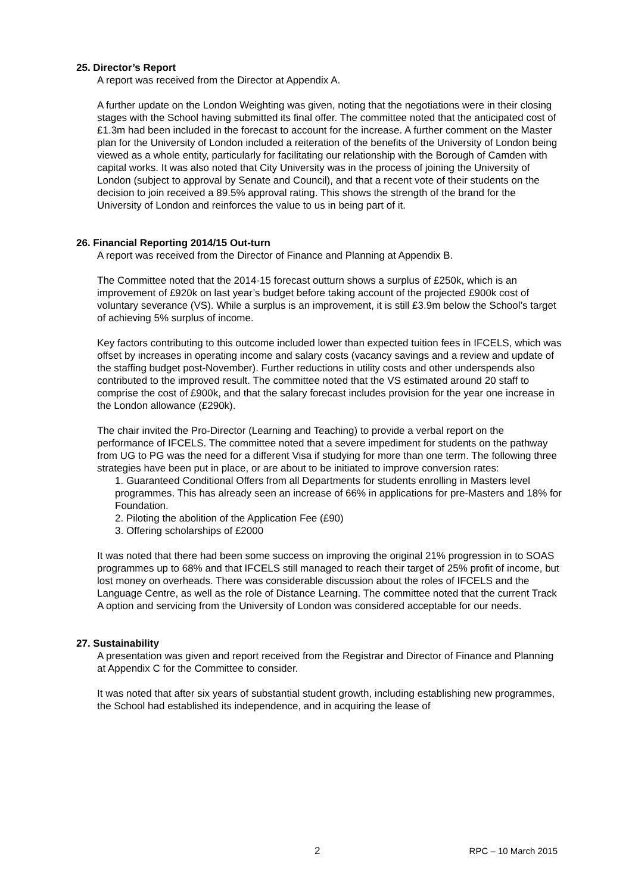25. Director’s Report
A report was received from the Director at Appendix A.
A further update on the London Weighting was given, noting that the negotiations were in their closing stages with the School having submitted its final offer. The committee noted that the anticipated cost of £1.3m had been included in the forecast to account for the increase. A further comment on the Master plan for the University of London included a reiteration of the benefits of the University of London being viewed as a whole entity, particularly for facilitating our relationship with the Borough of Camden with capital works. It was also noted that City University was in the process of joining the University of London (subject to approval by Senate and Council), and that a recent vote of their students on the decision to join received a 89.5% approval rating. This shows the strength of the brand for the University of London and reinforces the value to us in being part of it.
26. Financial Reporting 2014/15 Out-turn
A report was received from the Director of Finance and Planning at Appendix B.
The Committee noted that the 2014-15 forecast outturn shows a surplus of £250k, which is an improvement of £920k on last year’s budget before taking account of the projected £900k cost of voluntary severance (VS). While a surplus is an improvement, it is still £3.9m below the School’s target of achieving 5% surplus of income.
Key factors contributing to this outcome included lower than expected tuition fees in IFCELS, which was offset by increases in operating income and salary costs (vacancy savings and a review and update of the staffing budget post-November). Further reductions in utility costs and other underspends also contributed to the improved result. The committee noted that the VS estimated around 20 staff to comprise the cost of £900k, and that the salary forecast includes provision for the year one increase in the London allowance (£290k).
The chair invited the Pro-Director (Learning and Teaching) to provide a verbal report on the performance of IFCELS. The committee noted that a severe impediment for students on the pathway from UG to PG was the need for a different Visa if studying for more than one term. The following three strategies have been put in place, or are about to be initiated to improve conversion rates:
1. Guaranteed Conditional Offers from all Departments for students enrolling in Masters level programmes. This has already seen an increase of 66% in applications for pre-Masters and 18% for Foundation.
2. Piloting the abolition of the Application Fee (£90)
3. Offering scholarships of £2000
It was noted that there had been some success on improving the original 21% progression in to SOAS programmes up to 68% and that IFCELS still managed to reach their target of 25% profit of income, but lost money on overheads. There was considerable discussion about the roles of IFCELS and the Language Centre, as well as the role of Distance Learning. The committee noted that the current Track A option and servicing from the University of London was considered acceptable for our needs.
27. Sustainability
A presentation was given and report received from the Registrar and Director of Finance and Planning at Appendix C for the Committee to consider.
It was noted that after six years of substantial student growth, including establishing new programmes, the School had established its independence, and in acquiring the lease of
2 RPC – 10 March 2015